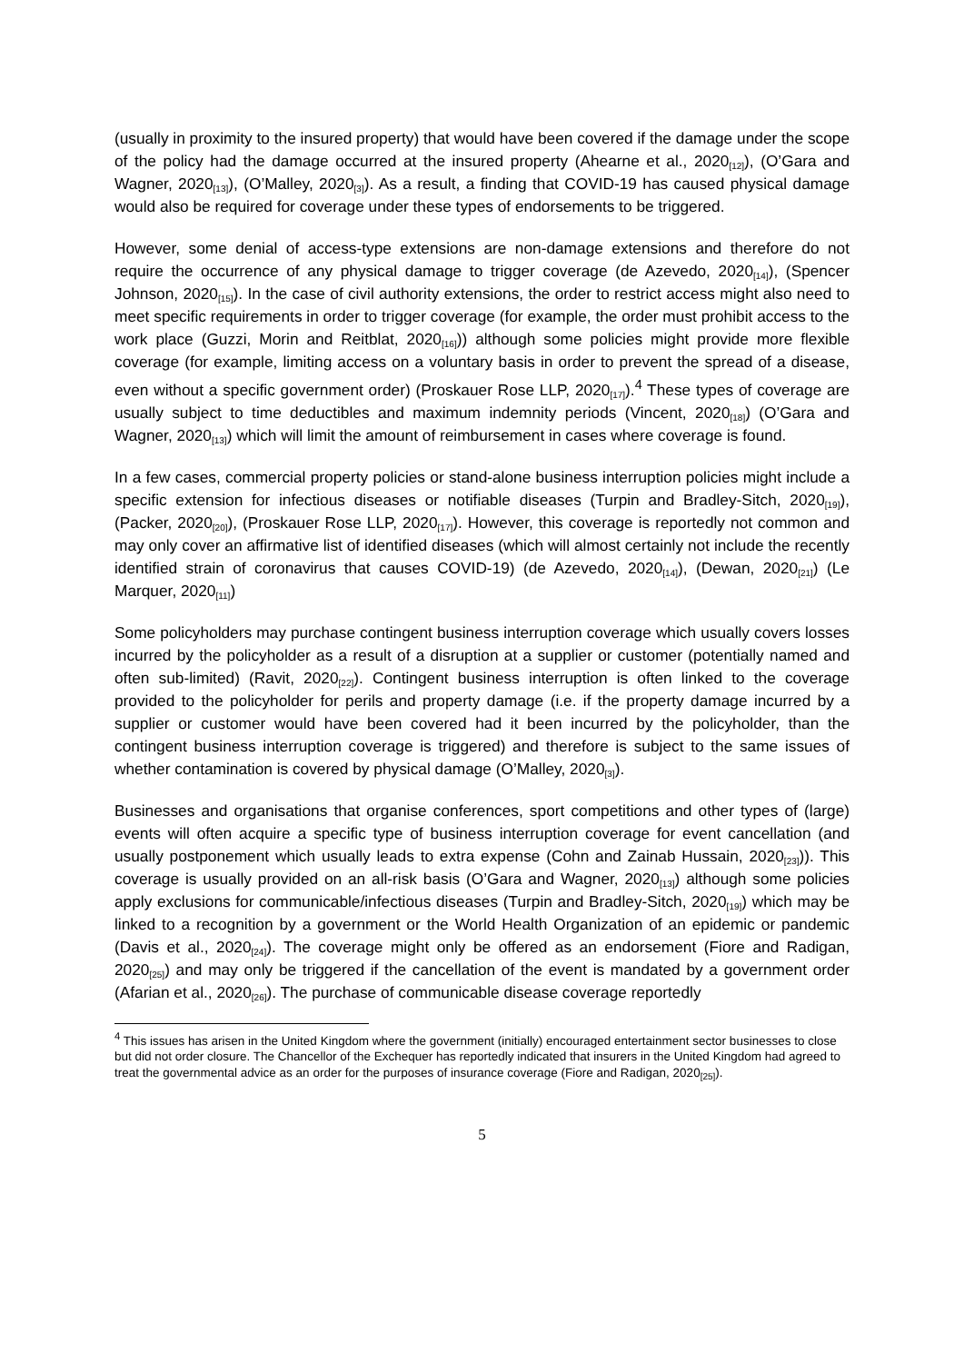(usually in proximity to the insured property) that would have been covered if the damage under the scope of the policy had the damage occurred at the insured property (Ahearne et al., 2020<sub>[12]</sub>), (O’Gara and Wagner, 2020<sub>[13]</sub>), (O’Malley, 2020<sub>[3]</sub>). As a result, a finding that COVID-19 has caused physical damage would also be required for coverage under these types of endorsements to be triggered.
However, some denial of access-type extensions are non-damage extensions and therefore do not require the occurrence of any physical damage to trigger coverage (de Azevedo, 2020<sub>[14]</sub>), (Spencer Johnson, 2020<sub>[15]</sub>). In the case of civil authority extensions, the order to restrict access might also need to meet specific requirements in order to trigger coverage (for example, the order must prohibit access to the work place (Guzzi, Morin and Reitblat, 2020<sub>[16]</sub>)) although some policies might provide more flexible coverage (for example, limiting access on a voluntary basis in order to prevent the spread of a disease, even without a specific government order) (Proskauer Rose LLP, 2020<sub>[17]</sub>).<sup>4</sup> These types of coverage are usually subject to time deductibles and maximum indemnity periods (Vincent, 2020<sub>[18]</sub>) (O’Gara and Wagner, 2020<sub>[13]</sub>) which will limit the amount of reimbursement in cases where coverage is found.
In a few cases, commercial property policies or stand-alone business interruption policies might include a specific extension for infectious diseases or notifiable diseases (Turpin and Bradley-Sitch, 2020<sub>[19]</sub>), (Packer, 2020<sub>[20]</sub>), (Proskauer Rose LLP, 2020<sub>[17]</sub>). However, this coverage is reportedly not common and may only cover an affirmative list of identified diseases (which will almost certainly not include the recently identified strain of coronavirus that causes COVID-19) (de Azevedo, 2020<sub>[14]</sub>), (Dewan, 2020<sub>[21]</sub>) (Le Marquer, 2020<sub>[11]</sub>)
Some policyholders may purchase contingent business interruption coverage which usually covers losses incurred by the policyholder as a result of a disruption at a supplier or customer (potentially named and often sub-limited) (Ravit, 2020<sub>[22]</sub>). Contingent business interruption is often linked to the coverage provided to the policyholder for perils and property damage (i.e. if the property damage incurred by a supplier or customer would have been covered had it been incurred by the policyholder, than the contingent business interruption coverage is triggered) and therefore is subject to the same issues of whether contamination is covered by physical damage (O’Malley, 2020<sub>[3]</sub>).
Businesses and organisations that organise conferences, sport competitions and other types of (large) events will often acquire a specific type of business interruption coverage for event cancellation (and usually postponement which usually leads to extra expense (Cohn and Zainab Hussain, 2020<sub>[23]</sub>)). This coverage is usually provided on an all-risk basis (O’Gara and Wagner, 2020<sub>[13]</sub>) although some policies apply exclusions for communicable/infectious diseases (Turpin and Bradley-Sitch, 2020<sub>[19]</sub>) which may be linked to a recognition by a government or the World Health Organization of an epidemic or pandemic (Davis et al., 2020<sub>[24]</sub>). The coverage might only be offered as an endorsement (Fiore and Radigan, 2020<sub>[25]</sub>) and may only be triggered if the cancellation of the event is mandated by a government order (Afarian et al., 2020<sub>[26]</sub>). The purchase of communicable disease coverage reportedly
<sup>4</sup> This issues has arisen in the United Kingdom where the government (initially) encouraged entertainment sector businesses to close but did not order closure. The Chancellor of the Exchequer has reportedly indicated that insurers in the United Kingdom had agreed to treat the governmental advice as an order for the purposes of insurance coverage (Fiore and Radigan, 2020<sub>[25]</sub>).
5